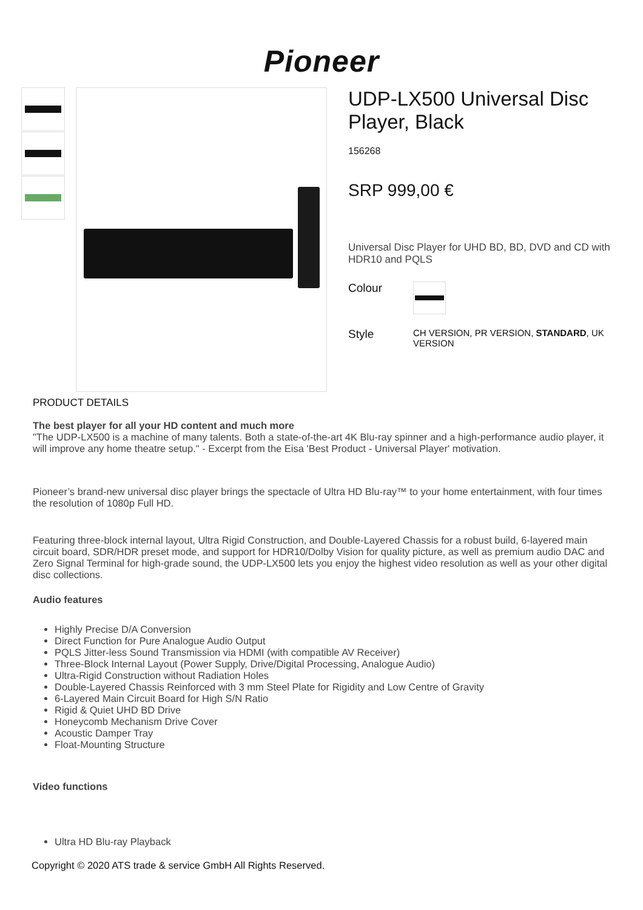Pioneer
UDP-LX500 Universal Disc Player, Black
156268
SRP 999,00 €
Universal Disc Player for UHD BD, BD, DVD and CD with HDR10 and PQLS
Colour
Style
CH VERSION, PR VERSION, STANDARD, UK VERSION
PRODUCT DETAILS
The best player for all your HD content and much more
"The UDP-LX500 is a machine of many talents. Both a state-of-the-art 4K Blu-ray spinner and a high-performance audio player, it will improve any home theatre setup." - Excerpt from the Eisa 'Best Product - Universal Player' motivation.
Pioneer’s brand-new universal disc player brings the spectacle of Ultra HD Blu-ray™ to your home entertainment, with four times the resolution of 1080p Full HD.
Featuring three-block internal layout, Ultra Rigid Construction, and Double-Layered Chassis for a robust build, 6-layered main circuit board, SDR/HDR preset mode, and support for HDR10/Dolby Vision for quality picture, as well as premium audio DAC and Zero Signal Terminal for high-grade sound, the UDP-LX500 lets you enjoy the highest video resolution as well as your other digital disc collections.
Audio features
Highly Precise D/A Conversion
Direct Function for Pure Analogue Audio Output
PQLS Jitter-less Sound Transmission via HDMI (with compatible AV Receiver)
Three-Block Internal Layout (Power Supply, Drive/Digital Processing, Analogue Audio)
Ultra-Rigid Construction without Radiation Holes
Double-Layered Chassis Reinforced with 3 mm Steel Plate for Rigidity and Low Centre of Gravity
6-Layered Main Circuit Board for High S/N Ratio
Rigid & Quiet UHD BD Drive
Honeycomb Mechanism Drive Cover
Acoustic Damper Tray
Float-Mounting Structure
Video functions
Ultra HD Blu-ray Playback
Copyright © 2020 ATS trade & service GmbH All Rights Reserved.